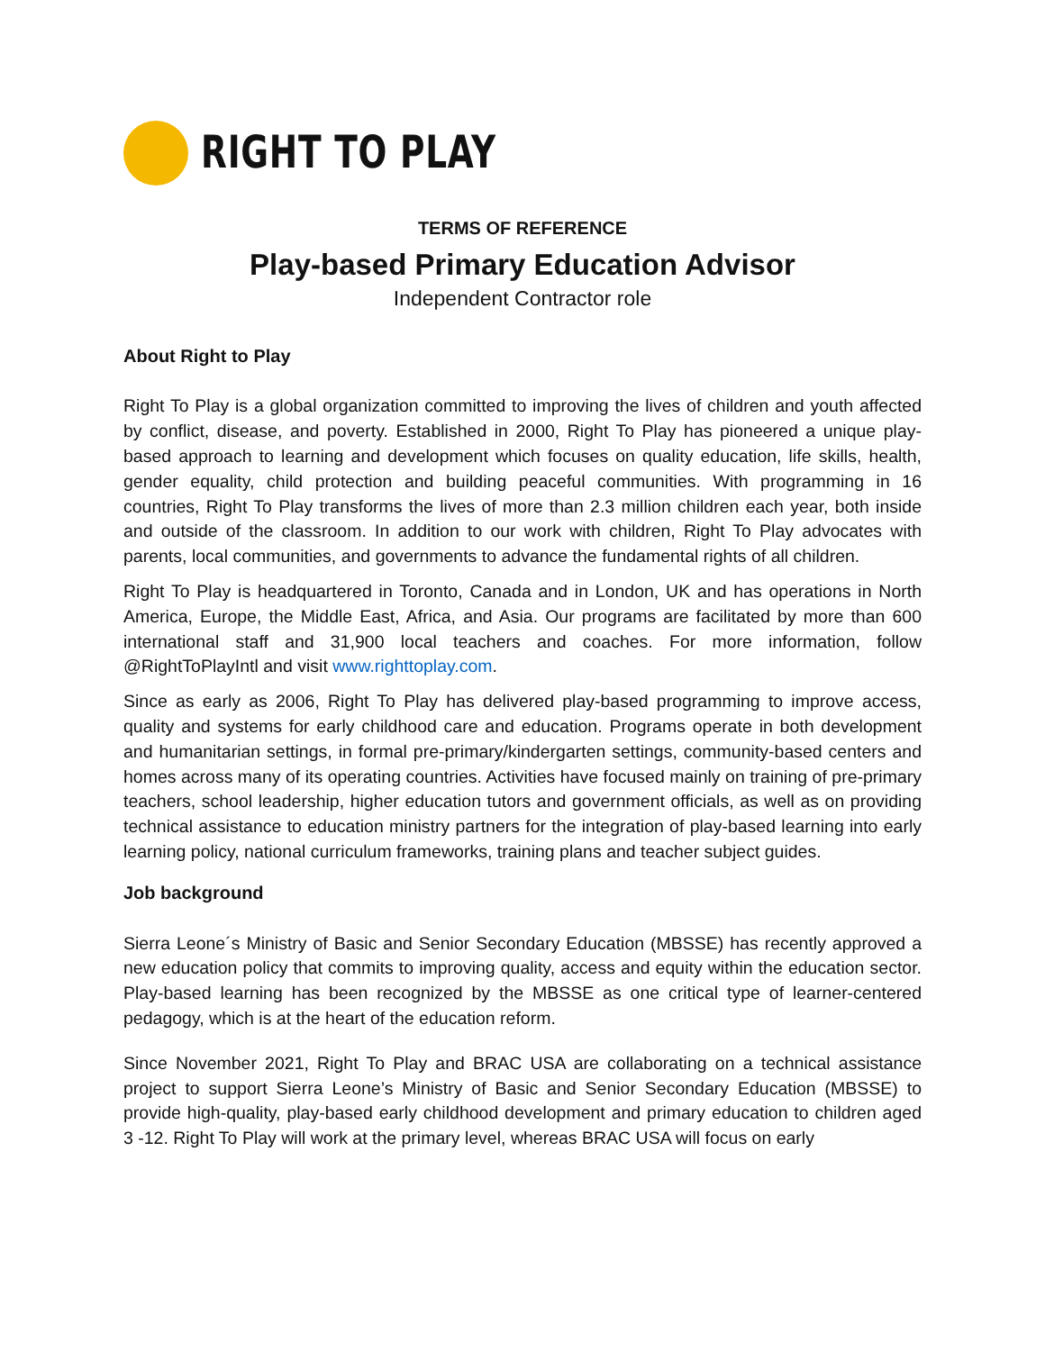RIGHT TO PLAY
TERMS OF REFERENCE
Play-based Primary Education Advisor
Independent Contractor role
About Right to Play
Right To Play is a global organization committed to improving the lives of children and youth affected by conflict, disease, and poverty. Established in 2000, Right To Play has pioneered a unique play-based approach to learning and development which focuses on quality education, life skills, health, gender equality, child protection and building peaceful communities. With programming in 16 countries, Right To Play transforms the lives of more than 2.3 million children each year, both inside and outside of the classroom. In addition to our work with children, Right To Play advocates with parents, local communities, and governments to advance the fundamental rights of all children.
Right To Play is headquartered in Toronto, Canada and in London, UK and has operations in North America, Europe, the Middle East, Africa, and Asia. Our programs are facilitated by more than 600 international staff and 31,900 local teachers and coaches. For more information, follow @RightToPlayIntl and visit www.righttoplay.com.
Since as early as 2006, Right To Play has delivered play-based programming to improve access, quality and systems for early childhood care and education. Programs operate in both development and humanitarian settings, in formal pre-primary/kindergarten settings, community-based centers and homes across many of its operating countries. Activities have focused mainly on training of pre-primary teachers, school leadership, higher education tutors and government officials, as well as on providing technical assistance to education ministry partners for the integration of play-based learning into early learning policy, national curriculum frameworks, training plans and teacher subject guides.
Job background
Sierra Leone´s Ministry of Basic and Senior Secondary Education (MBSSE) has recently approved a new education policy that commits to improving quality, access and equity within the education sector. Play-based learning has been recognized by the MBSSE as one critical type of learner-centered pedagogy, which is at the heart of the education reform.
Since November 2021, Right To Play and BRAC USA are collaborating on a technical assistance project to support Sierra Leone’s Ministry of Basic and Senior Secondary Education (MBSSE) to provide high-quality, play-based early childhood development and primary education to children aged 3 -12. Right To Play will work at the primary level, whereas BRAC USA will focus on early